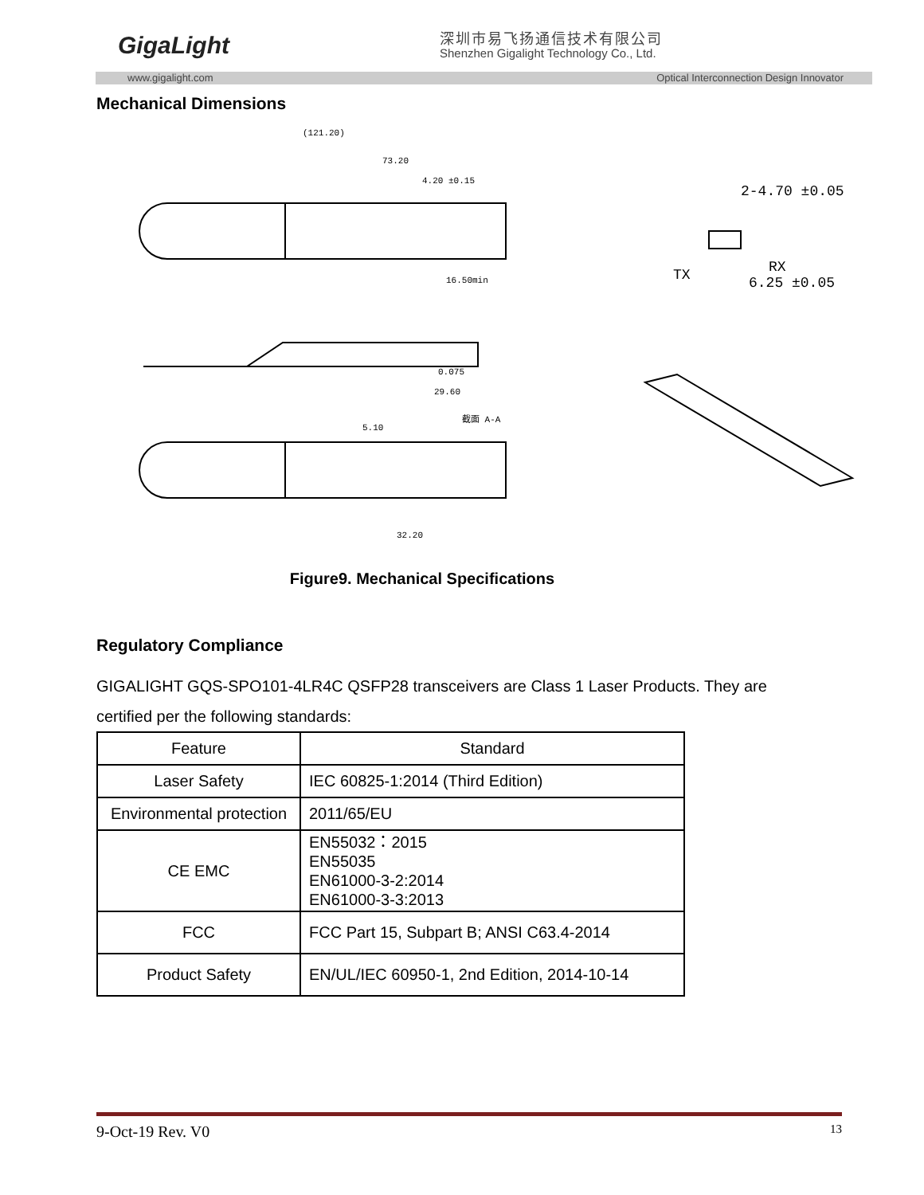GigaLight 深圳市易飞扬通信技术有限公司
Shenzhen Gigalight Technology Co., Ltd.
www.gigalight.com Optical Interconnection Design Innovator
Mechanical Dimensions
(121.20)
73.20
4.20 ±0.15
16.50min
0.075
29.60
5.10
截面 A-A
32.20
2-4.70 ±0.05
6.25 ±0.05
TX
RX
Figure9. Mechanical Specifications
Regulatory Compliance
GIGALIGHT GQS-SPO101-4LR4C QSFP28 transceivers are Class 1 Laser Products. They are certified per the following standards:
| Feature | Standard |
| --- | --- |
| Laser Safety | IEC 60825-1:2014 (Third Edition) |
| Environmental protection | 2011/65/EU |
| CE EMC | EN55032：2015 EN55035 EN61000-3-2:2014 EN61000-3-3:2013 |
| FCC | FCC Part 15, Subpart B; ANSI C63.4-2014 |
| Product Safety | EN/UL/IEC 60950-1, 2nd Edition, 2014-10-14 |
9-Oct-19 Rev. V0 13